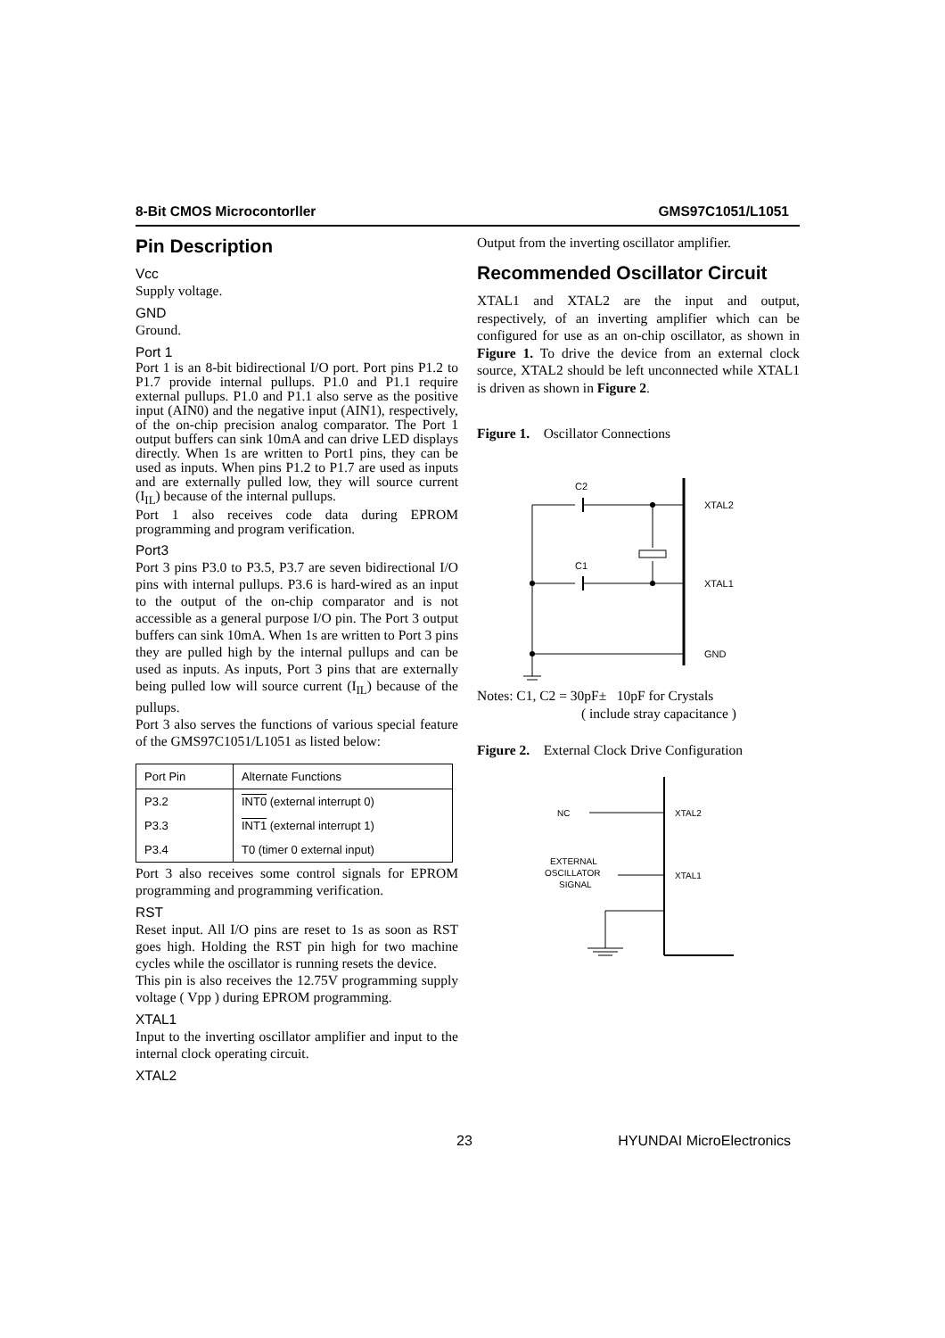8-Bit CMOS Microcontorller GMS97C1051/L1051
Pin Description
Vcc
Supply voltage.
GND
Ground.
Port 1
Port 1 is an 8-bit bidirectional I/O port. Port pins P1.2 to P1.7 provide internal pullups. P1.0 and P1.1 require external pullups. P1.0 and P1.1 also serve as the positive input (AIN0) and the negative input (AIN1), respectively, of the on-chip precision analog comparator. The Port 1 output buffers can sink 10mA and can drive LED displays directly. When 1s are written to Port1 pins, they can be used as inputs. When pins P1.2 to P1.7 are used as inputs and are externally pulled low, they will source current (I<sub>IL</sub>) because of the internal pullups.
Port 1 also receives code data during EPROM programming and program verification.
Port3
Port 3 pins P3.0 to P3.5, P3.7 are seven bidirectional I/O pins with internal pullups. P3.6 is hard-wired as an input to the output of the on-chip comparator and is not accessible as a general purpose I/O pin. The Port 3 output buffers can sink 10mA. When 1s are written to Port 3 pins they are pulled high by the internal pullups and can be used as inputs. As inputs, Port 3 pins that are externally being pulled low will source current (I<sub>IL</sub>) because of the pullups.
Port 3 also serves the functions of various special feature of the GMS97C1051/L1051 as listed below:
| Port Pin | Alternate Functions |
| P3.2 | INT0 (external interrupt 0) |
| P3.3 | INT1 (external interrupt 1) |
| P3.4 | T0 (timer 0 external input) |
Port 3 also receives some control signals for EPROM programming and programming verification.
RST
Reset input. All I/O pins are reset to 1s as soon as RST goes high. Holding the RST pin high for two machine cycles while the oscillator is running resets the device.
This pin is also receives the 12.75V programming supply voltage ( Vpp ) during EPROM programming.
XTAL1
Input to the inverting oscillator amplifier and input to the internal clock operating circuit.
XTAL2
Output from the inverting oscillator amplifier.
Recommended Oscillator Circuit
XTAL1 and XTAL2 are the input and output, respectively, of an inverting amplifier which can be configured for use as an on-chip oscillator, as shown in Figure 1. To drive the device from an external clock source, XTAL2 should be left unconnected while XTAL1 is driven as shown in Figure 2.
Figure 1. Oscillator Connections
C2
C1
XTAL2
XTAL1
GND
Notes: C1, C2 = 30pF± 10pF for Crystals
( include stray capacitance )
Figure 2. External Clock Drive Configuration
NC
XTAL2
EXTERNAL
OSCILLATOR
SIGNAL
XTAL1
23 HYUNDAI MicroElectronics